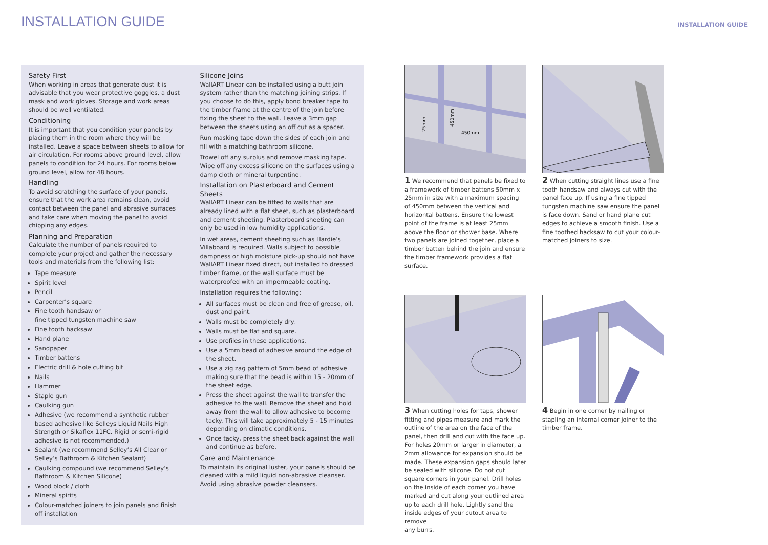INSTALLATION GUIDE
INSTALLATION GUIDE
Safety First
When working in areas that generate dust it is advisable that you wear protective goggles, a dust mask and work gloves. Storage and work areas should be well ventilated.
Conditioning
It is important that you condition your panels by placing them in the room where they will be installed. Leave a space between sheets to allow for air circulation. For rooms above ground level, allow panels to condition for 24 hours. For rooms below ground level, allow for 48 hours.
Handling
To avoid scratching the surface of your panels, ensure that the work area remains clean, avoid contact between the panel and abrasive surfaces and take care when moving the panel to avoid chipping any edges.
Planning and Preparation
Calculate the number of panels required to complete your project and gather the necessary tools and materials from the following list:
Tape measure
Spirit level
Pencil
Carpenter’s square
Fine tooth handsaw or
fine tipped tungsten machine saw
Fine tooth hacksaw
Hand plane
Sandpaper
Timber battens
Electric drill & hole cutting bit
Nails
Hammer
Staple gun
Caulking gun
Adhesive (we recommend a synthetic rubber based adhesive like Selleys Liquid Nails High Strength or Sikaflex 11FC. Rigid or semi-rigid adhesive is not recommended.)
Sealant (we recommend Selley’s All Clear or Selley’s Bathroom & Kitchen Sealant)
Caulking compound (we recommend Selley’s Bathroom & Kitchen Silicone)
Wood block / cloth
Mineral spirits
Colour-matched joiners to join panels and finish off installation
Silicone Joins
WallART Linear can be installed using a butt join system rather than the matching joining strips. If you choose to do this, apply bond breaker tape to the timber frame at the centre of the join before fixing the sheet to the wall. Leave a 3mm gap between the sheets using an off cut as a spacer.
Run masking tape down the sides of each join and fill with a matching bathroom silicone.
Trowel off any surplus and remove masking tape. Wipe off any excess silicone on the surfaces using a damp cloth or mineral turpentine.
Installation on Plasterboard and Cement Sheets
WallART Linear can be fitted to walls that are already lined with a flat sheet, such as plasterboard and cement sheeting. Plasterboard sheeting can only be used in low humidity applications.
In wet areas, cement sheeting such as Hardie’s Villaboard is required. Walls subject to possible dampness or high moisture pick-up should not have WallART Linear fixed direct, but installed to dressed timber frame, or the wall surface must be waterproofed with an impermeable coating.
Installation requires the following:
All surfaces must be clean and free of grease, oil, dust and paint.
Walls must be completely dry.
Walls must be flat and square.
Use profiles in these applications.
Use a 5mm bead of adhesive around the edge of the sheet.
Use a zig zag pattern of 5mm bead of adhesive making sure that the bead is within 15 - 20mm of the sheet edge.
Press the sheet against the wall to transfer the adhesive to the wall. Remove the sheet and hold away from the wall to allow adhesive to become tacky. This will take approximately 5 - 15 minutes depending on climatic conditions.
Once tacky, press the sheet back against the wall and continue as before.
Care and Maintenance
To maintain its original luster, your panels should be cleaned with a mild liquid non-abrasive cleanser. Avoid using abrasive powder cleansers.
25mm
450mm
450mm
1 We recommend that panels be fixed to a framework of timber battens 50mm x 25mm in size with a maximum spacing of 450mm between the vertical and horizontal battens. Ensure the lowest point of the frame is at least 25mm above the floor or shower base. Where two panels are joined together, place a timber batten behind the join and ensure the timber framework provides a flat surface.
2 When cutting straight lines use a fine tooth handsaw and always cut with the panel face up. If using a fine tipped tungsten machine saw ensure the panel is face down. Sand or hand plane cut edges to achieve a smooth finish. Use a fine toothed hacksaw to cut your colour-matched joiners to size.
3 When cutting holes for taps, shower fitting and pipes measure and mark the outline of the area on the face of the panel, then drill and cut with the face up. For holes 20mm or larger in diameter, a 2mm allowance for expansion should be made. These expansion gaps should later be sealed with silicone. Do not cut square corners in your panel. Drill holes on the inside of each corner you have marked and cut along your outlined area up to each drill hole. Lightly sand the inside edges of your cutout area to remove
any burrs.
4 Begin in one corner by nailing or stapling an internal corner joiner to the timber frame.